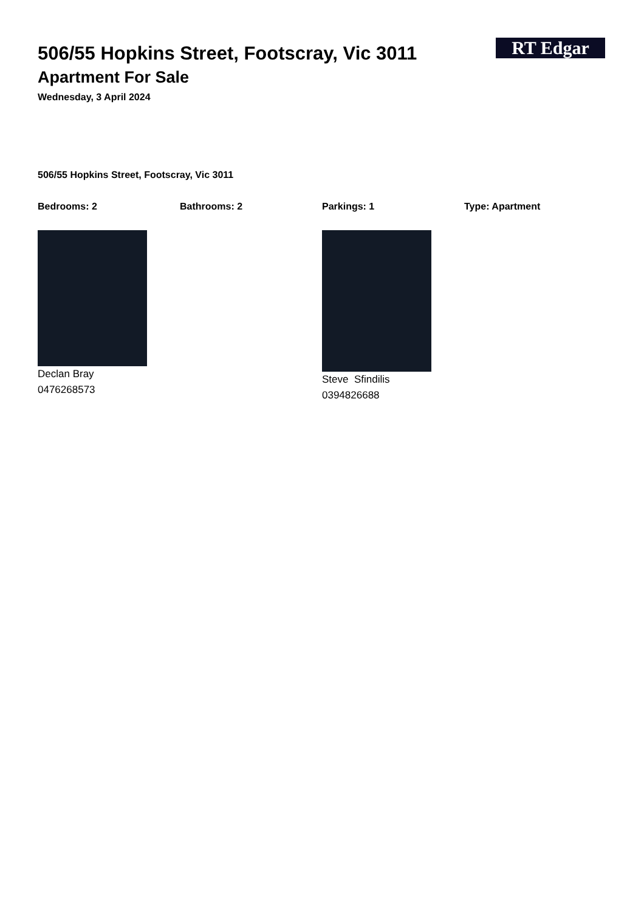RT Edgar
506/55 Hopkins Street, Footscray, Vic 3011
Apartment For Sale
Wednesday, 3 April 2024
506/55 Hopkins Street, Footscray, Vic 3011
Bedrooms: 2 Bathrooms: 2 Parkings: 1 Type: Apartment
Declan Bray
0476268573
Steve Sfindilis
0394826688